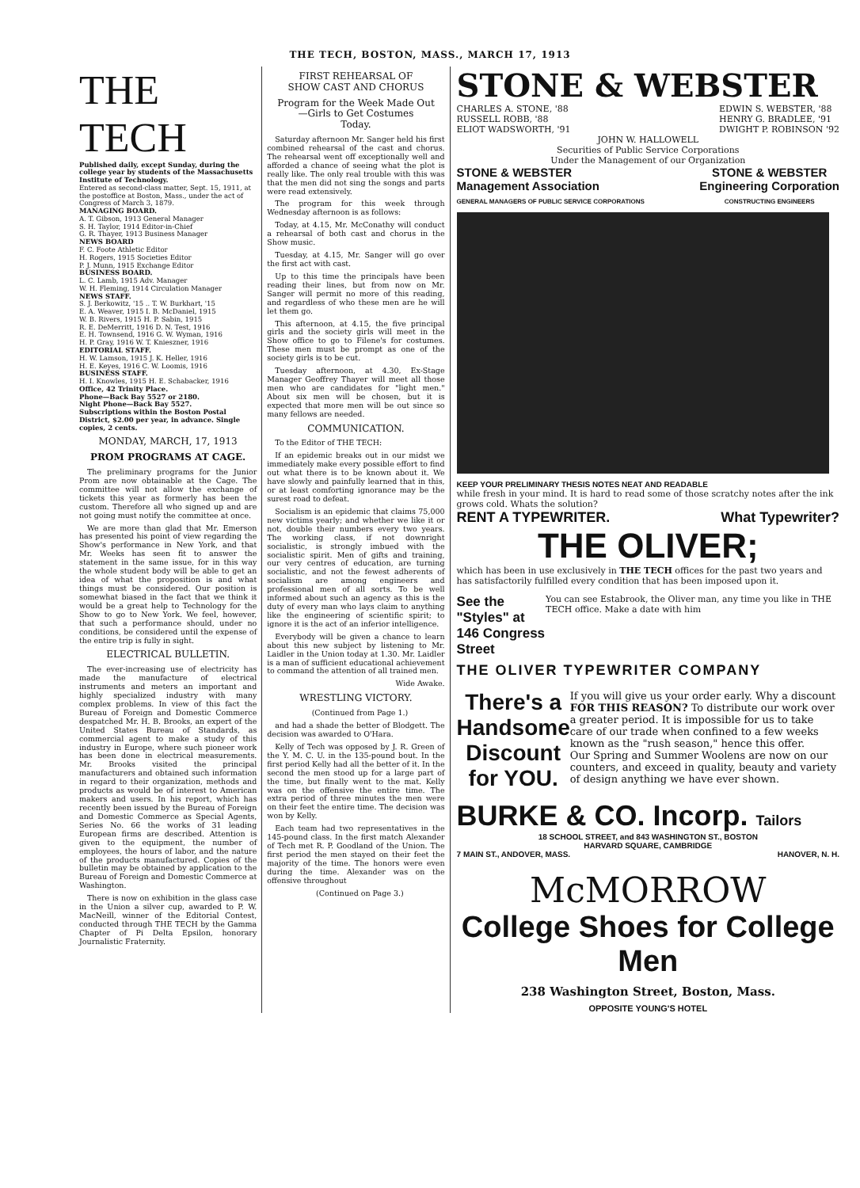THE TECH, BOSTON, MASS., MARCH 17, 1913
THE TECH
Published daily, except Sunday, during the college year by students of the Massachusetts Institute of Technology.
Entered as second-class matter, Sept. 15, 1911, at the postoffice at Boston, Mass., under the act of Congress of March 3, 1879.
MANAGING BOARD.
A. T. Gibson, 1913 General Manager
S. H. Taylor, 1914 Editor-in-Chief
G. R. Thayer, 1913 Business Manager
NEWS BOARD
F. C. Foote Athletic Editor
H. Rogers, 1915 Societies Editor
P. J. Munn, 1915 Exchange Editor
BUSINESS BOARD.
L. C. Lamb, 1915 Adv. Manager
W. H. Fleming, 1914 Circulation Manager
NEWS STAFF.
S. J. Berkowitz, '15 .. T. W. Burkhart, '15
E. A. Weaver, 1915 I. B. McDaniel, 1915
W. B. Rivers, 1915 H. P. Sabin, 1915
R. E. DeMerritt, 1916 D. N. Test, 1916
E. H. Townsend, 1916 G. W. Wyman, 1916
H. P. Gray, 1916 W. T. Knieszner, 1916
EDITORIAL STAFF.
H. W. Lamson, 1915 J. K. Heller, 1916
H. E. Keyes, 1916 C. W. Loomis, 1916
BUSINESS STAFF.
H. I. Knowles, 1915 H. E. Schabacker, 1916
Office, 42 Trinity Place.
Phone—Back Bay 5527 or 2180.
Night Phone—Back Bay 5527.
Subscriptions within the Boston Postal District, $2.00 per year, in advance. Single copies, 2 cents.
MONDAY, MARCH, 17, 1913
PROM PROGRAMS AT CAGE.
The preliminary programs for the Junior Prom are now obtainable at the Cage. The committee will not allow the exchange of tickets this year as formerly has been the custom. Therefore all who signed up and are not going must notify the committee at once.
We are more than glad that Mr. Emerson has presented his point of view regarding the Show's performance in New York, and that Mr. Weeks has seen fit to answer the statement in the same issue, for in this way the whole student body will be able to get an idea of what the proposition is and what things must be considered. Our position is somewhat biased in the fact that we think it would be a great help to Technology for the Show to go to New York. We feel, however, that such a performance should, under no conditions, be considered until the expense of the entire trip is fully in sight.
ELECTRICAL BULLETIN.
The ever-increasing use of electricity has made the manufacture of electrical instruments and meters an important and highly specialized industry with many complex problems. In view of this fact the Bureau of Foreign and Domestic Commerce despatched Mr. H. B. Brooks, an expert of the United States Bureau of Standards, as commercial agent to make a study of this industry in Europe, where such pioneer work has been done in electrical measurements. Mr. Brooks visited the principal manufacturers and obtained such information in regard to their organization, methods and products as would be of interest to American makers and users. In his report, which has recently been issued by the Bureau of Foreign and Domestic Commerce as Special Agents, Series No. 66 the works of 31 leading European firms are described. Attention is given to the equipment, the number of employees, the hours of labor, and the nature of the products manufactured. Copies of the bulletin may be obtained by application to the Bureau of Foreign and Domestic Commerce at Washington.
There is now on exhibition in the glass case in the Union a silver cup, awarded to P. W. MacNeill, winner of the Editorial Contest, conducted through THE TECH by the Gamma Chapter of Pi Delta Epsilon, honorary Journalistic Fraternity.
FIRST REHEARSAL OF
SHOW CAST AND CHORUS
Program for the Week Made Out
—Girls to Get Costumes
Today.
Saturday afternoon Mr. Sanger held his first combined rehearsal of the cast and chorus. The rehearsal went off exceptionally well and afforded a chance of seeing what the plot is really like. The only real trouble with this was that the men did not sing the songs and parts were read extensively.
The program for this week through Wednesday afternoon is as follows:
Today, at 4.15, Mr. McConathy will conduct a rehearsal of both cast and chorus in the Show music.
Tuesday, at 4.15, Mr. Sanger will go over the first act with cast.
Up to this time the principals have been reading their lines, but from now on Mr. Sanger will permit no more of this reading, and regardless of who these men are he will let them go.
This afternoon, at 4.15, the five principal girls and the society girls will meet in the Show office to go to Filene's for costumes. These men must be prompt as one of the society girls is to be cut.
Tuesday afternoon, at 4.30, Ex-Stage Manager Geoffrey Thayer will meet all those men who are candidates for "light men." About six men will be chosen, but it is expected that more men will be out since so many fellows are needed.
COMMUNICATION.
To the Editor of THE TECH:
If an epidemic breaks out in our midst we immediately make every possible effort to find out what there is to be known about it. We have slowly and painfully learned that in this, or at least comforting ignorance may be the surest road to defeat.
Socialism is an epidemic that claims 75,000 new victims yearly; and whether we like it or not, double their numbers every two years. The working class, if not downright socialistic, is strongly imbued with the socialistic spirit. Men of gifts and training, our very centres of education, are turning socialistic, and not the fewest adherents of socialism are among engineers and professional men of all sorts. To be well informed about such an agency as this is the duty of every man who lays claim to anything like the engineering of scientific spirit; to ignore it is the act of an inferior intelligence.
Everybody will be given a chance to learn about this new subject by listening to Mr. Laidler in the Union today at 1.30. Mr. Laidler is a man of sufficient educational achievement to command the attention of all trained men.
Wide Awake.
WRESTLING VICTORY.
(Continued from Page 1.)
and had a shade the better of Blodgett. The decision was awarded to O'Hara.
Kelly of Tech was opposed by J. R. Green of the Y. M. C. U. in the 135-pound bout. In the first period Kelly had all the better of it. In the second the men stood up for a large part of the time, but finally went to the mat. Kelly was on the offensive the entire time. The extra period of three minutes the men were on their feet the entire time. The decision was won by Kelly.
Each team had two representatives in the 145-pound class. In the first match Alexander of Tech met R. P. Goodland of the Union. The first period the men stayed on their feet the majority of the time. The honors were even during the time. Alexander was on the offensive throughout
(Continued on Page 3.)
STONE & WEBSTER
CHARLES A. STONE, '88
RUSSELL ROBB, '88
ELIOT WADSWORTH, '91
EDWIN S. WEBSTER, '88
HENRY G. BRADLEE, '91
DWIGHT P. ROBINSON '92
JOHN W. HALLOWELL
Securities of Public Service Corporations
Under the Management of our Organization
STONE & WEBSTER
Management Association
GENERAL MANAGERS OF PUBLIC SERVICE CORPORATIONS
STONE & WEBSTER
Engineering Corporation
CONSTRUCTING ENGINEERS
KEEP YOUR PRELIMINARY THESIS NOTES NEAT AND READABLE
while fresh in your mind. It is hard to read some of those scratchy notes after the ink grows cold. Whats the solution?
RENT A TYPEWRITER. What Typewriter?
THE OLIVER;
which has been in use exclusively in THE TECH offices for the past two years and has satisfactorily fulfilled every condition that has been imposed upon it.
See the "Styles" at
146 Congress Street
You can see Estabrook, the Oliver man, any time you like in THE TECH office. Make a date with him
THE OLIVER TYPEWRITER COMPANY
There's a Handsome Discount for YOU.
If you will give us your order early. Why a discount FOR THIS REASON? To distribute our work over a greater period. It is impossible for us to take care of our trade when confined to a few weeks known as the "rush season," hence this offer.
Our Spring and Summer Woolens are now on our counters, and exceed in quality, beauty and variety of design anything we have ever shown.
BURKE & CO. Incorp. Tailors
18 SCHOOL STREET, and 843 WASHINGTON ST., BOSTON
HARVARD SQUARE, CAMBRIDGE
7 MAIN ST., ANDOVER, MASS. HANOVER, N. H.
McMORROW
College Shoes for College Men
238 Washington Street, Boston, Mass.
OPPOSITE YOUNG'S HOTEL